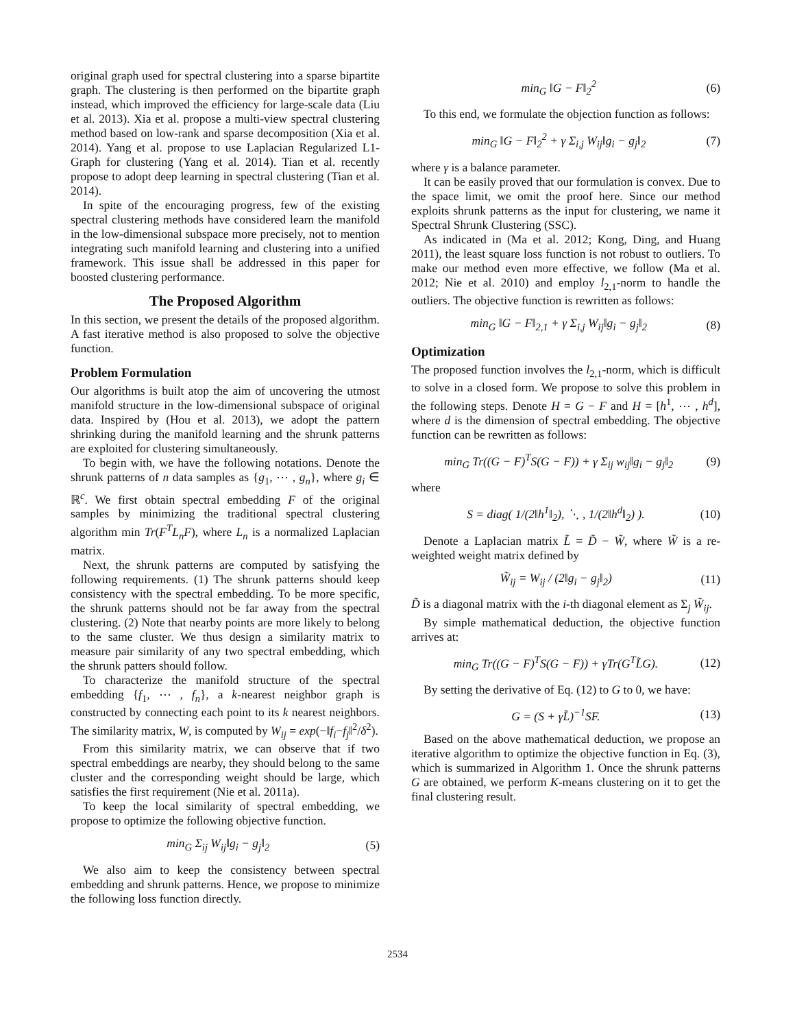original graph used for spectral clustering into a sparse bipartite graph. The clustering is then performed on the bipartite graph instead, which improved the efficiency for large-scale data (Liu et al. 2013). Xia et al. propose a multi-view spectral clustering method based on low-rank and sparse decomposition (Xia et al. 2014). Yang et al. propose to use Laplacian Regularized L1-Graph for clustering (Yang et al. 2014). Tian et al. recently propose to adopt deep learning in spectral clustering (Tian et al. 2014).
In spite of the encouraging progress, few of the existing spectral clustering methods have considered learn the manifold in the low-dimensional subspace more precisely, not to mention integrating such manifold learning and clustering into a unified framework. This issue shall be addressed in this paper for boosted clustering performance.
The Proposed Algorithm
In this section, we present the details of the proposed algorithm. A fast iterative method is also proposed to solve the objective function.
Problem Formulation
Our algorithms is built atop the aim of uncovering the utmost manifold structure in the low-dimensional subspace of original data. Inspired by (Hou et al. 2013), we adopt the pattern shrinking during the manifold learning and the shrunk patterns are exploited for clustering simultaneously.
To begin with, we have the following notations. Denote the shrunk patterns of n data samples as {g<sub>1</sub>, ⋯ , g<sub>n</sub>}, where g<sub>i</sub> ∈ ℝ<sup>c</sup>. We first obtain spectral embedding F of the original samples by minimizing the traditional spectral clustering algorithm min Tr(F<sup>T</sup>L<sub>n</sub>F), where L<sub>n</sub> is a normalized Laplacian matrix.
Next, the shrunk patterns are computed by satisfying the following requirements. (1) The shrunk patterns should keep consistency with the spectral embedding. To be more specific, the shrunk patterns should not be far away from the spectral clustering. (2) Note that nearby points are more likely to belong to the same cluster. We thus design a similarity matrix to measure pair similarity of any two spectral embedding, which the shrunk patters should follow.
To characterize the manifold structure of the spectral embedding {f<sub>1</sub>, ⋯ , f<sub>n</sub>}, a k-nearest neighbor graph is constructed by connecting each point to its k nearest neighbors. The similarity matrix, W, is computed by W<sub>ij</sub> = exp(−‖f<sub>i</sub>−f<sub>j</sub>‖<sup>2</sup>/δ<sup>2</sup>).
From this similarity matrix, we can observe that if two spectral embeddings are nearby, they should belong to the same cluster and the corresponding weight should be large, which satisfies the first requirement (Nie et al. 2011a).
To keep the local similarity of spectral embedding, we propose to optimize the following objective function.
min<sub>G</sub> Σ<sub>ij</sub> W<sub>ij</sub>‖g<sub>i</sub> − g<sub>j</sub>‖<sub>2</sub> (5)
We also aim to keep the consistency between spectral embedding and shrunk patterns. Hence, we propose to minimize the following loss function directly.
min<sub>G</sub> ‖G − F‖<sub>2</sub><sup>2</sup> (6)
To this end, we formulate the objection function as follows:
min<sub>G</sub> ‖G − F‖<sub>2</sub><sup>2</sup> + γ Σ<sub>i,j</sub> W<sub>ij</sub>‖g<sub>i</sub> − g<sub>j</sub>‖<sub>2</sub> (7)
where γ is a balance parameter.
It can be easily proved that our formulation is convex. Due to the space limit, we omit the proof here. Since our method exploits shrunk patterns as the input for clustering, we name it Spectral Shrunk Clustering (SSC).
As indicated in (Ma et al. 2012; Kong, Ding, and Huang 2011), the least square loss function is not robust to outliers. To make our method even more effective, we follow (Ma et al. 2012; Nie et al. 2010) and employ l<sub>2,1</sub>-norm to handle the outliers. The objective function is rewritten as follows:
min<sub>G</sub> ‖G − F‖<sub>2,1</sub> + γ Σ<sub>i,j</sub> W<sub>ij</sub>‖g<sub>i</sub> − g<sub>j</sub>‖<sub>2</sub> (8)
Optimization
The proposed function involves the l<sub>2,1</sub>-norm, which is difficult to solve in a closed form. We propose to solve this problem in the following steps. Denote H = G − F and H = [h<sup>1</sup>, ⋯ , h<sup>d</sup>], where d is the dimension of spectral embedding. The objective function can be rewritten as follows:
min<sub>G</sub> Tr((G − F)<sup>T</sup>S(G − F)) + γ Σ<sub>ij</sub> w<sub>ij</sub>‖g<sub>i</sub> − g<sub>j</sub>‖<sub>2</sub> (9)
where
S = diag( 1/(2‖h<sup>1</sup>‖<sub>2</sub>), ⋱ , 1/(2‖h<sup>d</sup>‖<sub>2</sub>) ). (10)
Denote a Laplacian matrix L̃ = D̃ − W̃, where W̃ is a re-weighted weight matrix defined by
W̃<sub>ij</sub> = W<sub>ij</sub> / (2‖g<sub>i</sub> − g<sub>j</sub>‖<sub>2</sub>) (11)
D̃ is a diagonal matrix with the i-th diagonal element as Σ<sub>j</sub> W̃<sub>ij</sub>.
By simple mathematical deduction, the objective function arrives at:
min<sub>G</sub> Tr((G − F)<sup>T</sup>S(G − F)) + γTr(G<sup>T</sup>L̃G). (12)
By setting the derivative of Eq. (12) to G to 0, we have:
G = (S + γL̃)<sup>−1</sup>SF. (13)
Based on the above mathematical deduction, we propose an iterative algorithm to optimize the objective function in Eq. (3), which is summarized in Algorithm 1. Once the shrunk patterns G are obtained, we perform K-means clustering on it to get the final clustering result.
2534